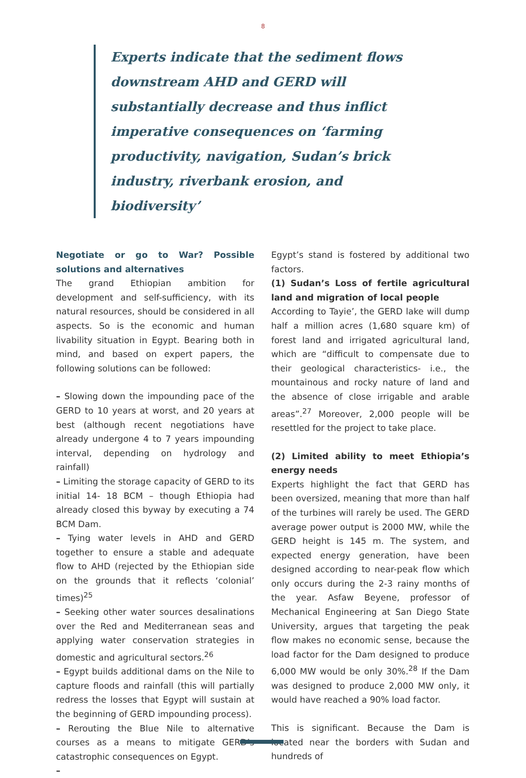8
Experts indicate that the sediment flows downstream AHD and GERD will substantially decrease and thus inflict imperative consequences on ‘farming productivity, navigation, Sudan’s brick industry, riverbank erosion, and biodiversity’
Negotiate or go to War? Possible solutions and alternatives
The grand Ethiopian ambition for development and self-sufficiency, with its natural resources, should be considered in all aspects. So is the economic and human livability situation in Egypt. Bearing both in mind, and based on expert papers, the following solutions can be followed:
– Slowing down the impounding pace of the GERD to 10 years at worst, and 20 years at best (although recent negotiations have already undergone 4 to 7 years impounding interval, depending on hydrology and rainfall)
– Limiting the storage capacity of GERD to its initial 14- 18 BCM – though Ethiopia had already closed this byway by executing a 74 BCM Dam.
– Tying water levels in AHD and GERD together to ensure a stable and adequate flow to AHD (rejected by the Ethiopian side on the grounds that it reflects ‘colonial’ times)<sup>25</sup>
– Seeking other water sources desalinations over the Red and Mediterranean seas and applying water conservation strategies in domestic and agricultural sectors.<sup>26</sup>
– Egypt builds additional dams on the Nile to capture floods and rainfall (this will partially redress the losses that Egypt will sustain at the beginning of GERD impounding process).
– Rerouting the Blue Nile to alternative courses as a means to mitigate GERD’s catastrophic consequences on Egypt.
–
Egypt’s stand is fostered by additional two factors.
(1) Sudan’s Loss of fertile agricultural land and migration of local people
According to Tayie’, the GERD lake will dump half a million acres (1,680 square km) of forest land and irrigated agricultural land, which are “difficult to compensate due to their geological characteristics- i.e., the mountainous and rocky nature of land and the absence of close irrigable and arable areas”.<sup>27</sup> Moreover, 2,000 people will be resettled for the project to take place.
(2) Limited ability to meet Ethiopia’s energy needs
Experts highlight the fact that GERD has been oversized, meaning that more than half of the turbines will rarely be used. The GERD average power output is 2000 MW, while the GERD height is 145 m. The system, and expected energy generation, have been designed according to near-peak flow which only occurs during the 2-3 rainy months of the year. Asfaw Beyene, professor of Mechanical Engineering at San Diego State University, argues that targeting the peak flow makes no economic sense, because the load factor for the Dam designed to produce 6,000 MW would be only 30%.<sup>28</sup> If the Dam was designed to produce 2,000 MW only, it would have reached a 90% load factor.
This is significant. Because the Dam is located near the borders with Sudan and hundreds of